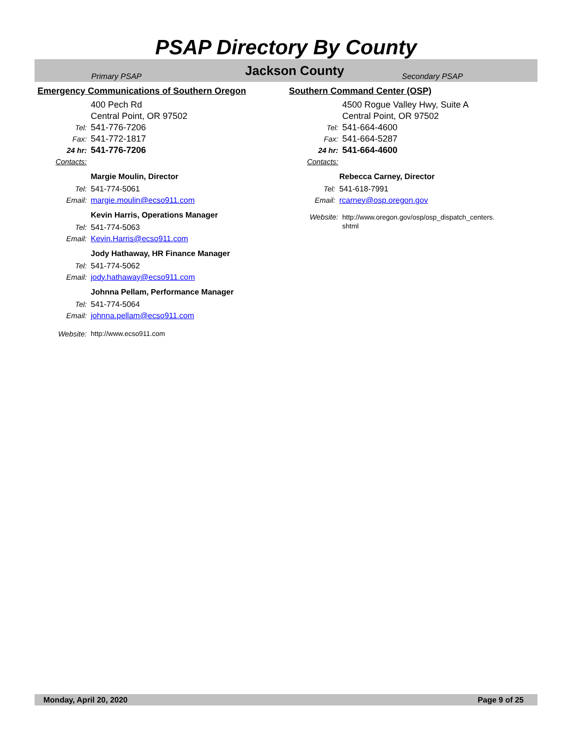PSAP Directory By County
Primary PSAP
Jackson County
Secondary PSAP
Emergency Communications of Southern Oregon
400 Pech Rd
Central Point, OR 97502
Tel: 541-776-7206
Fax: 541-772-1817
24 hr: 541-776-7206
Contacts:
Margie Moulin, Director
Tel: 541-774-5061
Email: margie.moulin@ecso911.com
Kevin Harris, Operations Manager
Tel: 541-774-5063
Email: Kevin.Harris@ecso911.com
Jody Hathaway, HR Finance Manager
Tel: 541-774-5062
Email: jody.hathaway@ecso911.com
Johnna Pellam, Performance Manager
Tel: 541-774-5064
Email: johnna.pellam@ecso911.com
Website: http://www.ecso911.com
Southern Command Center (OSP)
4500 Rogue Valley Hwy, Suite A
Central Point, OR 97502
Tel: 541-664-4600
Fax: 541-664-5287
24 hr: 541-664-4600
Contacts:
Rebecca Carney, Director
Tel: 541-618-7991
Email: rcarney@osp.oregon.gov
Website: http://www.oregon.gov/osp/osp_dispatch_centers. shtml
Monday, April 20, 2020 Page 9 of 25